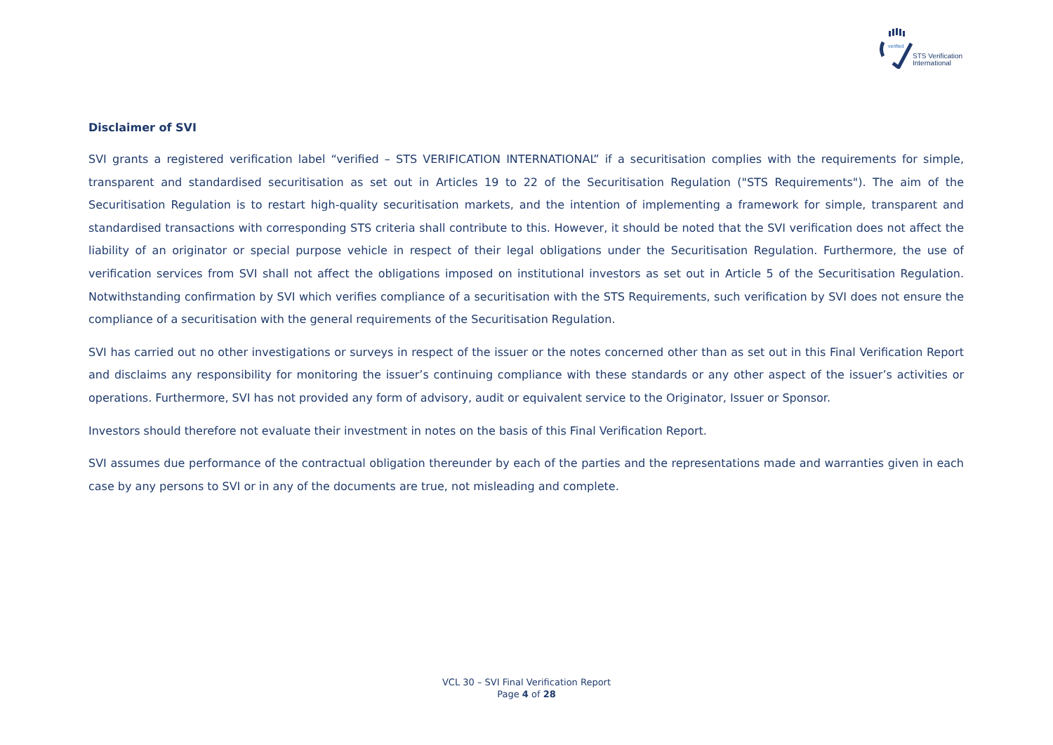verified
STS Verification
International
Disclaimer of SVI
SVI grants a registered verification label “verified – STS VERIFICATION INTERNATIONAL” if a securitisation complies with the requirements for simple, transparent and standardised securitisation as set out in Articles 19 to 22 of the Securitisation Regulation ("STS Requirements"). The aim of the Securitisation Regulation is to restart high-quality securitisation markets, and the intention of implementing a framework for simple, transparent and standardised transactions with corresponding STS criteria shall contribute to this. However, it should be noted that the SVI verification does not affect the liability of an originator or special purpose vehicle in respect of their legal obligations under the Securitisation Regulation. Furthermore, the use of verification services from SVI shall not affect the obligations imposed on institutional investors as set out in Article 5 of the Securitisation Regulation. Notwithstanding confirmation by SVI which verifies compliance of a securitisation with the STS Requirements, such verification by SVI does not ensure the compliance of a securitisation with the general requirements of the Securitisation Regulation.
SVI has carried out no other investigations or surveys in respect of the issuer or the notes concerned other than as set out in this Final Verification Report and disclaims any responsibility for monitoring the issuer’s continuing compliance with these standards or any other aspect of the issuer’s activities or operations. Furthermore, SVI has not provided any form of advisory, audit or equivalent service to the Originator, Issuer or Sponsor.
Investors should therefore not evaluate their investment in notes on the basis of this Final Verification Report.
SVI assumes due performance of the contractual obligation thereunder by each of the parties and the representations made and warranties given in each case by any persons to SVI or in any of the documents are true, not misleading and complete.
VCL 30 – SVI Final Verification Report
Page 4 of 28